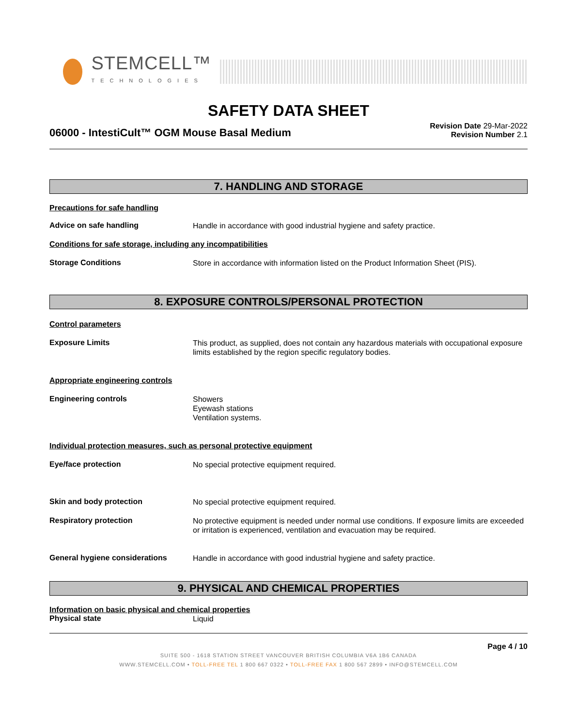STEMCELL™
TECHNOLOGIES
SAFETY DATA SHEET
06000 - IntestiCult™ OGM Mouse Basal Medium
Revision Date 29-Mar-2022
Revision Number 2.1
7. HANDLING AND STORAGE
Precautions for safe handling
Advice on safe handling
Handle in accordance with good industrial hygiene and safety practice.
Conditions for safe storage, including any incompatibilities
Storage Conditions
Store in accordance with information listed on the Product Information Sheet (PIS).
8. EXPOSURE CONTROLS/PERSONAL PROTECTION
Control parameters
Exposure Limits
This product, as supplied, does not contain any hazardous materials with occupational exposure limits established by the region specific regulatory bodies.
Appropriate engineering controls
Engineering controls
Showers
Eyewash stations
Ventilation systems.
Individual protection measures, such as personal protective equipment
Eye/face protection
No special protective equipment required.
Skin and body protection
No special protective equipment required.
Respiratory protection
No protective equipment is needed under normal use conditions. If exposure limits are exceeded or irritation is experienced, ventilation and evacuation may be required.
General hygiene considerations
Handle in accordance with good industrial hygiene and safety practice.
9. PHYSICAL AND CHEMICAL PROPERTIES
Information on basic physical and chemical properties
Physical state
Liquid
Page 4 / 10
SUITE 500 - 1618 STATION STREET VANCOUVER BRITISH COLUMBIA V6A 1B6 CANADA
WWW.STEMCELL.COM • TOLL-FREE TEL 1 800 667 0322 • TOLL-FREE FAX 1 800 567 2899 • INFO@STEMCELL.COM